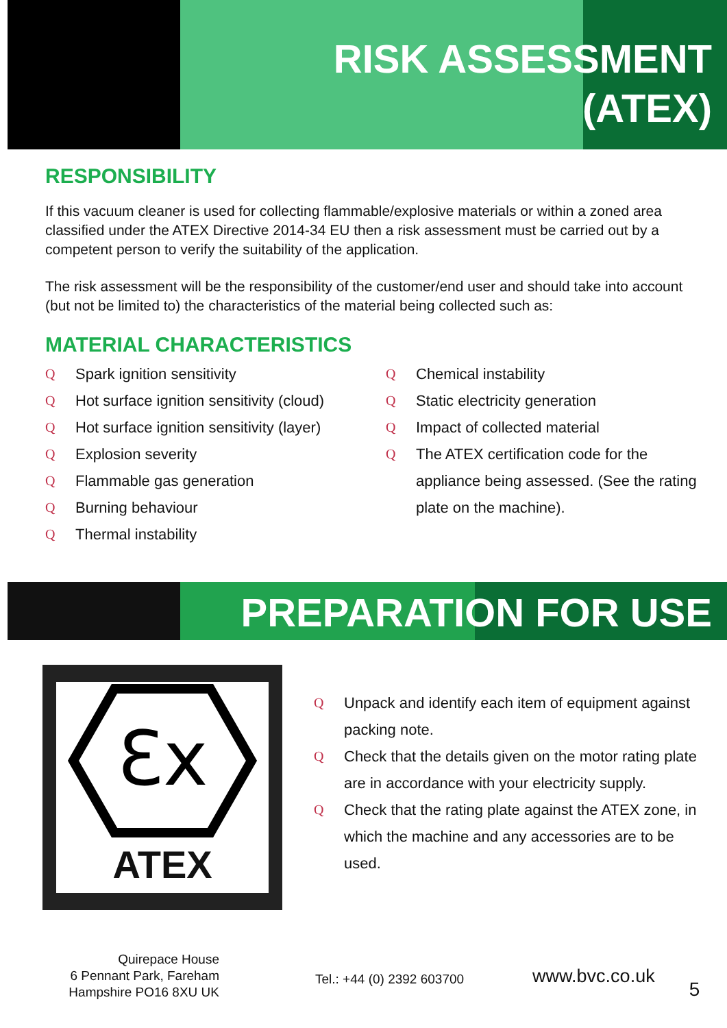RISK ASSESSMENT
(ATEX)
RESPONSIBILITY
If this vacuum cleaner is used for collecting flammable/explosive materials or within a zoned area classified under the ATEX Directive 2014-34 EU then a risk assessment must be carried out by a competent person to verify the suitability of the application.
The risk assessment will be the responsibility of the customer/end user and should take into account (but not be limited to) the characteristics of the material being collected such as:
MATERIAL CHARACTERISTICS
Q Spark ignition sensitivity
Q Hot surface ignition sensitivity (cloud)
Q Hot surface ignition sensitivity (layer)
Q Explosion severity
Q Flammable gas generation
Q Burning behaviour
Q Thermal instability
Q Chemical instability
Q Static electricity generation
Q Impact of collected material
Q The ATEX certification code for the appliance being assessed. (See the rating plate on the machine).
PREPARATION FOR USE
Ɛx
ATEX
Q Unpack and identify each item of equipment against packing note.
Q Check that the details given on the motor rating plate are in accordance with your electricity supply.
Q Check that the rating plate against the ATEX zone, in which the machine and any accessories are to be used.
Quirepace House
6 Pennant Park, Fareham
Hampshire PO16 8XU UK
Tel.: +44 (0) 2392 603700
www.bvc.co.uk
5